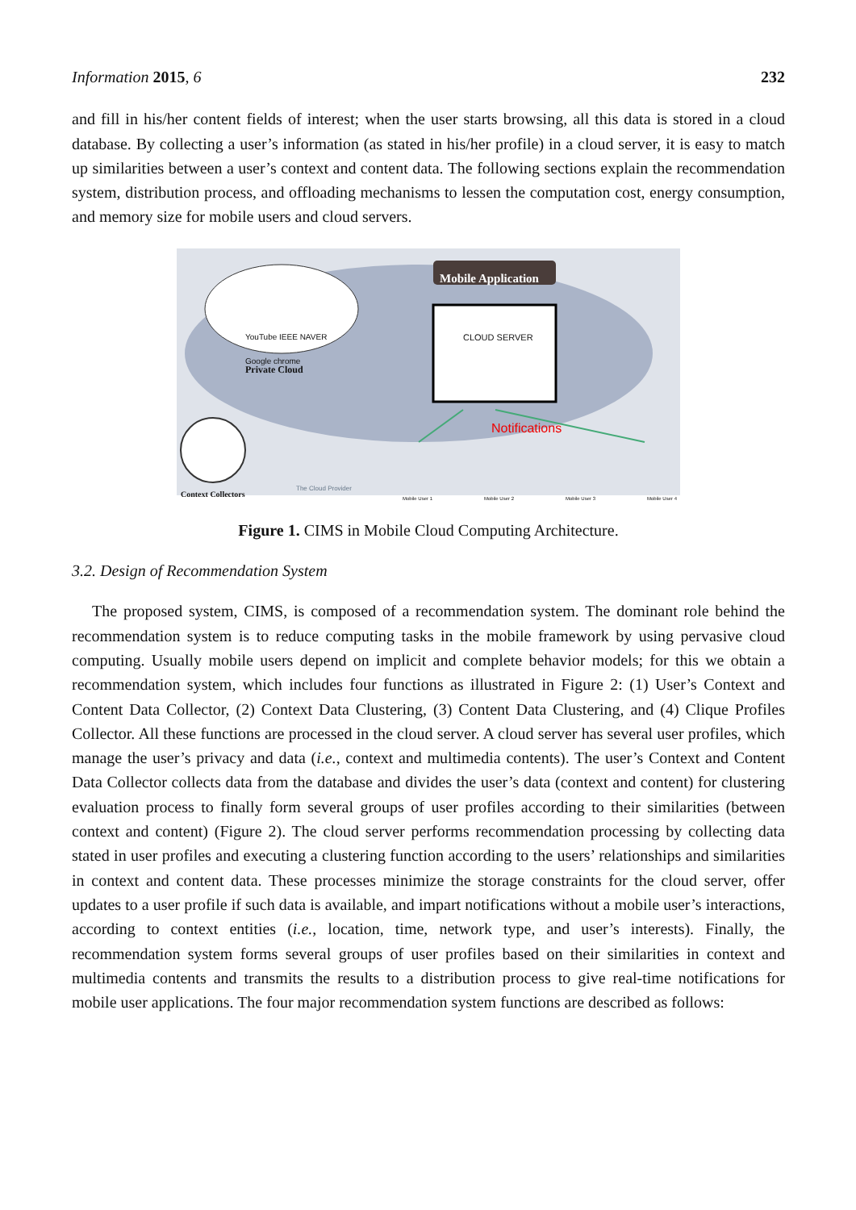Information 2015, 6 232
and fill in his/her content fields of interest; when the user starts browsing, all this data is stored in a cloud database. By collecting a user’s information (as stated in his/her profile) in a cloud server, it is easy to match up similarities between a user’s context and content data. The following sections explain the recommendation system, distribution process, and offloading mechanisms to lessen the computation cost, energy consumption, and memory size for mobile users and cloud servers.
Mobile Application
CLOUD SERVER
YouTube IEEE NAVER
Google chrome
Private Cloud
Notifications
Context Collectors
The Cloud Provider
Mobile User 1 Mobile User 2 Mobile User 3 Mobile User 4
Figure 1. CIMS in Mobile Cloud Computing Architecture.
3.2. Design of Recommendation System
The proposed system, CIMS, is composed of a recommendation system. The dominant role behind the recommendation system is to reduce computing tasks in the mobile framework by using pervasive cloud computing. Usually mobile users depend on implicit and complete behavior models; for this we obtain a recommendation system, which includes four functions as illustrated in Figure 2: (1) User’s Context and Content Data Collector, (2) Context Data Clustering, (3) Content Data Clustering, and (4) Clique Profiles Collector. All these functions are processed in the cloud server. A cloud server has several user profiles, which manage the user’s privacy and data (i.e., context and multimedia contents). The user’s Context and Content Data Collector collects data from the database and divides the user’s data (context and content) for clustering evaluation process to finally form several groups of user profiles according to their similarities (between context and content) (Figure 2). The cloud server performs recommendation processing by collecting data stated in user profiles and executing a clustering function according to the users’ relationships and similarities in context and content data. These processes minimize the storage constraints for the cloud server, offer updates to a user profile if such data is available, and impart notifications without a mobile user’s interactions, according to context entities (i.e., location, time, network type, and user’s interests). Finally, the recommendation system forms several groups of user profiles based on their similarities in context and multimedia contents and transmits the results to a distribution process to give real-time notifications for mobile user applications. The four major recommendation system functions are described as follows: